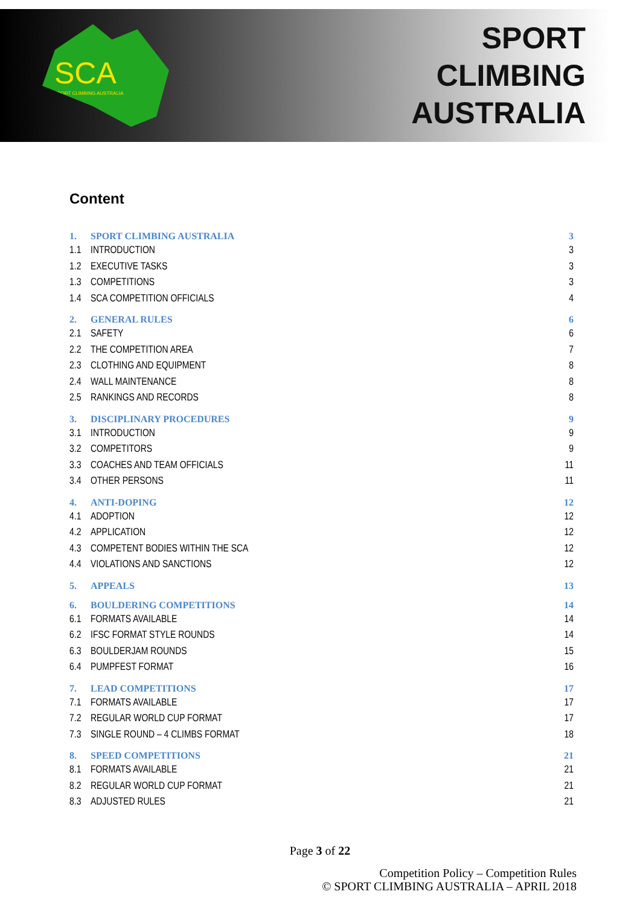SCA
SPORT CLIMBING AUSTRALIA
SPORT
CLIMBING
AUSTRALIA
Content
1. SPORT CLIMBING AUSTRALIA 3
1.1 INTRODUCTION 3
1.2 EXECUTIVE TASKS 3
1.3 COMPETITIONS 3
1.4 SCA COMPETITION OFFICIALS 4
2. GENERAL RULES 6
2.1 SAFETY 6
2.2 THE COMPETITION AREA 7
2.3 CLOTHING AND EQUIPMENT 8
2.4 WALL MAINTENANCE 8
2.5 RANKINGS AND RECORDS 8
3. DISCIPLINARY PROCEDURES 9
3.1 INTRODUCTION 9
3.2 COMPETITORS 9
3.3 COACHES AND TEAM OFFICIALS 11
3.4 OTHER PERSONS 11
4. ANTI-DOPING 12
4.1 ADOPTION 12
4.2 APPLICATION 12
4.3 COMPETENT BODIES WITHIN THE SCA 12
4.4 VIOLATIONS AND SANCTIONS 12
5. APPEALS 13
6. BOULDERING COMPETITIONS 14
6.1 FORMATS AVAILABLE 14
6.2 IFSC FORMAT STYLE ROUNDS 14
6.3 BOULDERJAM ROUNDS 15
6.4 PUMPFEST FORMAT 16
7. LEAD COMPETITIONS 17
7.1 FORMATS AVAILABLE 17
7.2 REGULAR WORLD CUP FORMAT 17
7.3 SINGLE ROUND – 4 CLIMBS FORMAT 18
8. SPEED COMPETITIONS 21
8.1 FORMATS AVAILABLE 21
8.2 REGULAR WORLD CUP FORMAT 21
8.3 ADJUSTED RULES 21
Page 3 of 22
Competition Policy – Competition Rules
© SPORT CLIMBING AUSTRALIA – APRIL 2018